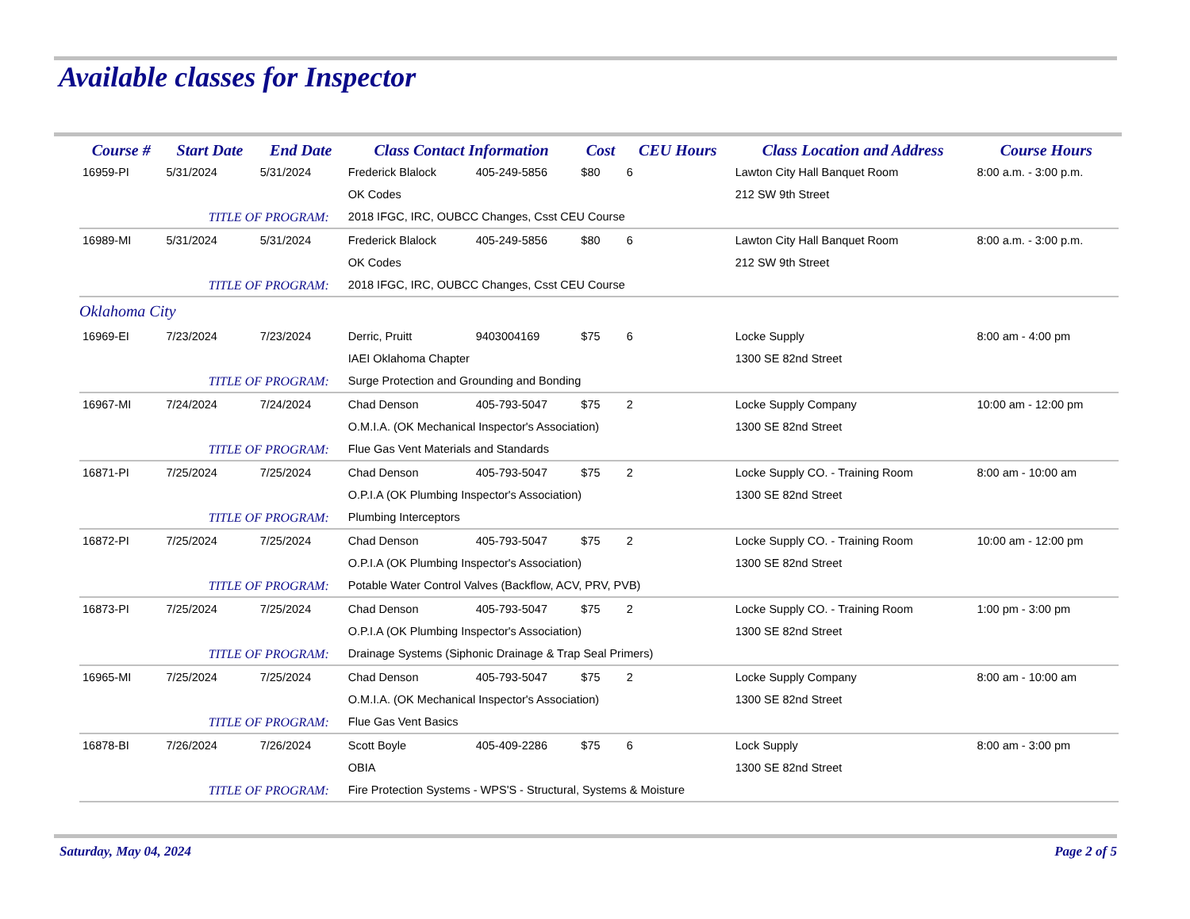Available classes for Inspector
| Course # | Start Date | End Date | Class Contact Information | | Cost | CEU Hours | Class Location and Address | Course Hours |
| --- | --- | --- | --- | --- | --- | --- | --- | --- |
| 16959-PI | 5/31/2024 | 5/31/2024 | Frederick Blalock | 405-249-5856 | $80 | 6 | Lawton City Hall Banquet Room | 8:00 a.m. - 3:00 p.m. |
| | | | OK Codes | | | | 212 SW 9th Street | |
| TITLE OF PROGRAM: | | | 2018 IFGC, IRC, OUBCC Changes, Csst CEU Course | | | | | |
| 16989-MI | 5/31/2024 | 5/31/2024 | Frederick Blalock | 405-249-5856 | $80 | 6 | Lawton City Hall Banquet Room | 8:00 a.m. - 3:00 p.m. |
| | | | OK Codes | | | | 212 SW 9th Street | |
| TITLE OF PROGRAM: | | | 2018 IFGC, IRC, OUBCC Changes, Csst CEU Course | | | | | |
| Oklahoma City | | | | | | | | |
| 16969-EI | 7/23/2024 | 7/23/2024 | Derric, Pruitt | 9403004169 | $75 | 6 | Locke Supply | 8:00 am - 4:00 pm |
| | | | IAEI Oklahoma Chapter | | | | 1300 SE 82nd Street | |
| TITLE OF PROGRAM: | | | Surge Protection and Grounding and Bonding | | | | | |
| 16967-MI | 7/24/2024 | 7/24/2024 | Chad Denson | 405-793-5047 | $75 | 2 | Locke Supply Company | 10:00 am - 12:00 pm |
| | | | O.M.I.A. (OK Mechanical Inspector's Association) | | | | 1300 SE 82nd Street | |
| TITLE OF PROGRAM: | | | Flue Gas Vent Materials and Standards | | | | | |
| 16871-PI | 7/25/2024 | 7/25/2024 | Chad Denson | 405-793-5047 | $75 | 2 | Locke Supply CO. - Training Room | 8:00 am - 10:00 am |
| | | | O.P.I.A (OK Plumbing Inspector's Association) | | | | 1300 SE 82nd Street | |
| TITLE OF PROGRAM: | | | Plumbing Interceptors | | | | | |
| 16872-PI | 7/25/2024 | 7/25/2024 | Chad Denson | 405-793-5047 | $75 | 2 | Locke Supply CO. - Training Room | 10:00 am - 12:00 pm |
| | | | O.P.I.A (OK Plumbing Inspector's Association) | | | | 1300 SE 82nd Street | |
| TITLE OF PROGRAM: | | | Potable Water Control Valves (Backflow, ACV, PRV, PVB) | | | | | |
| 16873-PI | 7/25/2024 | 7/25/2024 | Chad Denson | 405-793-5047 | $75 | 2 | Locke Supply CO. - Training Room | 1:00 pm - 3:00 pm |
| | | | O.P.I.A (OK Plumbing Inspector's Association) | | | | 1300 SE 82nd Street | |
| TITLE OF PROGRAM: | | | Drainage Systems (Siphonic Drainage & Trap Seal Primers) | | | | | |
| 16965-MI | 7/25/2024 | 7/25/2024 | Chad Denson | 405-793-5047 | $75 | 2 | Locke Supply Company | 8:00 am - 10:00 am |
| | | | O.M.I.A. (OK Mechanical Inspector's Association) | | | | 1300 SE 82nd Street | |
| TITLE OF PROGRAM: | | | Flue Gas Vent Basics | | | | | |
| 16878-BI | 7/26/2024 | 7/26/2024 | Scott Boyle | 405-409-2286 | $75 | 6 | Lock Supply | 8:00 am - 3:00 pm |
| | | | OBIA | | | | 1300 SE 82nd Street | |
| TITLE OF PROGRAM: | | | Fire Protection Systems - WPS'S - Structural, Systems & Moisture | | | | | |
Saturday, May 04, 2024 Page 2 of 5